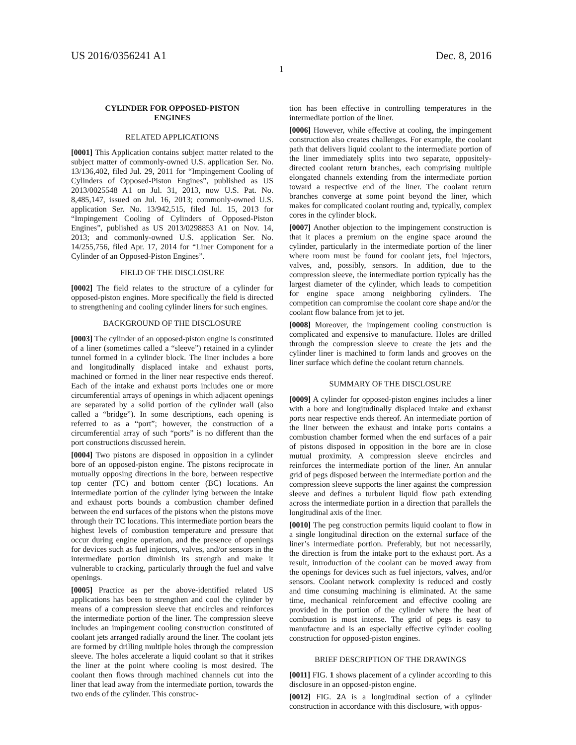US 2016/0356241 A1 Dec. 8, 2016
1
CYLINDER FOR OPPOSED-PISTON
ENGINES
RELATED APPLICATIONS
[0001] This Application contains subject matter related to the subject matter of commonly-owned U.S. application Ser. No. 13/136,402, filed Jul. 29, 2011 for “Impingement Cooling of Cylinders of Opposed-Piston Engines”, published as US 2013/0025548 A1 on Jul. 31, 2013, now U.S. Pat. No. 8,485,147, issued on Jul. 16, 2013; commonly-owned U.S. application Ser. No. 13/942,515, filed Jul. 15, 2013 for “Impingement Cooling of Cylinders of Opposed-Piston Engines”, published as US 2013/0298853 A1 on Nov. 14, 2013; and commonly-owned U.S. application Ser. No. 14/255,756, filed Apr. 17, 2014 for “Liner Component for a Cylinder of an Opposed-Piston Engines”.
FIELD OF THE DISCLOSURE
[0002] The field relates to the structure of a cylinder for opposed-piston engines. More specifically the field is directed to strengthening and cooling cylinder liners for such engines.
BACKGROUND OF THE DISCLOSURE
[0003] The cylinder of an opposed-piston engine is constituted of a liner (sometimes called a “sleeve”) retained in a cylinder tunnel formed in a cylinder block. The liner includes a bore and longitudinally displaced intake and exhaust ports, machined or formed in the liner near respective ends thereof. Each of the intake and exhaust ports includes one or more circumferential arrays of openings in which adjacent openings are separated by a solid portion of the cylinder wall (also called a “bridge”). In some descriptions, each opening is referred to as a “port”; however, the construction of a circumferential array of such “ports” is no different than the port constructions discussed herein.
[0004] Two pistons are disposed in opposition in a cylinder bore of an opposed-piston engine. The pistons reciprocate in mutually opposing directions in the bore, between respective top center (TC) and bottom center (BC) locations. An intermediate portion of the cylinder lying between the intake and exhaust ports bounds a combustion chamber defined between the end surfaces of the pistons when the pistons move through their TC locations. This intermediate portion bears the highest levels of combustion temperature and pressure that occur during engine operation, and the presence of openings for devices such as fuel injectors, valves, and/or sensors in the intermediate portion diminish its strength and make it vulnerable to cracking, particularly through the fuel and valve openings.
[0005] Practice as per the above-identified related US applications has been to strengthen and cool the cylinder by means of a compression sleeve that encircles and reinforces the intermediate portion of the liner. The compression sleeve includes an impingement cooling construction constituted of coolant jets arranged radially around the liner. The coolant jets are formed by drilling multiple holes through the compression sleeve. The holes accelerate a liquid coolant so that it strikes the liner at the point where cooling is most desired. The coolant then flows through machined channels cut into the liner that lead away from the intermediate portion, towards the two ends of the cylinder. This construc-
tion has been effective in controlling temperatures in the intermediate portion of the liner.
[0006] However, while effective at cooling, the impingement construction also creates challenges. For example, the coolant path that delivers liquid coolant to the intermediate portion of the liner immediately splits into two separate, oppositely-directed coolant return branches, each comprising multiple elongated channels extending from the intermediate portion toward a respective end of the liner. The coolant return branches converge at some point beyond the liner, which makes for complicated coolant routing and, typically, complex cores in the cylinder block.
[0007] Another objection to the impingement construction is that it places a premium on the engine space around the cylinder, particularly in the intermediate portion of the liner where room must be found for coolant jets, fuel injectors, valves, and, possibly, sensors. In addition, due to the compression sleeve, the intermediate portion typically has the largest diameter of the cylinder, which leads to competition for engine space among neighboring cylinders. The competition can compromise the coolant core shape and/or the coolant flow balance from jet to jet.
[0008] Moreover, the impingement cooling construction is complicated and expensive to manufacture. Holes are drilled through the compression sleeve to create the jets and the cylinder liner is machined to form lands and grooves on the liner surface which define the coolant return channels.
SUMMARY OF THE DISCLOSURE
[0009] A cylinder for opposed-piston engines includes a liner with a bore and longitudinally displaced intake and exhaust ports near respective ends thereof. An intermediate portion of the liner between the exhaust and intake ports contains a combustion chamber formed when the end surfaces of a pair of pistons disposed in opposition in the bore are in close mutual proximity. A compression sleeve encircles and reinforces the intermediate portion of the liner. An annular grid of pegs disposed between the intermediate portion and the compression sleeve supports the liner against the compression sleeve and defines a turbulent liquid flow path extending across the intermediate portion in a direction that parallels the longitudinal axis of the liner.
[0010] The peg construction permits liquid coolant to flow in a single longitudinal direction on the external surface of the liner’s intermediate portion. Preferably, but not necessarily, the direction is from the intake port to the exhaust port. As a result, introduction of the coolant can be moved away from the openings for devices such as fuel injectors, valves, and/or sensors. Coolant network complexity is reduced and costly and time consuming machining is eliminated. At the same time, mechanical reinforcement and effective cooling are provided in the portion of the cylinder where the heat of combustion is most intense. The grid of pegs is easy to manufacture and is an especially effective cylinder cooling construction for opposed-piston engines.
BRIEF DESCRIPTION OF THE DRAWINGS
[0011] FIG. 1 shows placement of a cylinder according to this disclosure in an opposed-piston engine.
[0012] FIG. 2 A is a longitudinal section of a cylinder construction in accordance with this disclosure, with oppos-